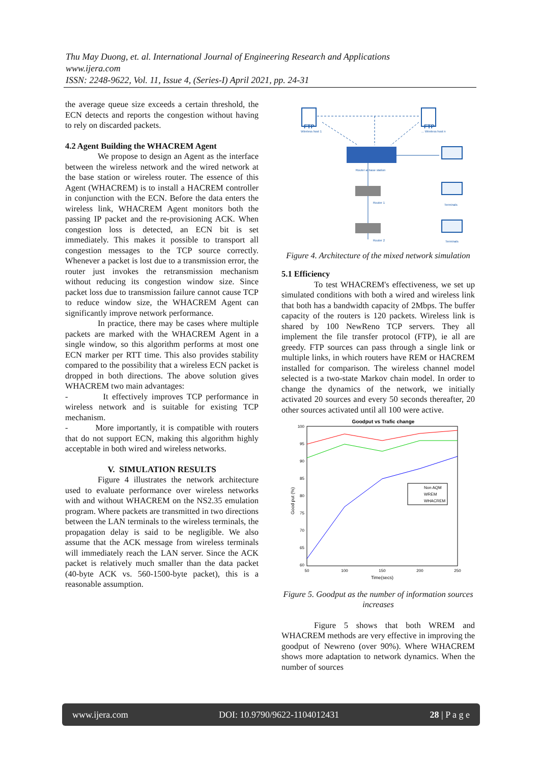Thu May Duong, et. al. International Journal of Engineering Research and Applications
www.ijera.com
ISSN: 2248-9622, Vol. 11, Issue 4, (Series-I) April 2021, pp. 24-31
the average queue size exceeds a certain threshold, the ECN detects and reports the congestion without having to rely on discarded packets.
4.2 Agent Building the WHACREM Agent
We propose to design an Agent as the interface between the wireless network and the wired network at the base station or wireless router. The essence of this Agent (WHACREM) is to install a HACREM controller in conjunction with the ECN. Before the data enters the wireless link, WHACREM Agent monitors both the passing IP packet and the re-provisioning ACK. When congestion loss is detected, an ECN bit is set immediately. This makes it possible to transport all congestion messages to the TCP source correctly. Whenever a packet is lost due to a transmission error, the router just invokes the retransmission mechanism without reducing its congestion window size. Since packet loss due to transmission failure cannot cause TCP to reduce window size, the WHACREM Agent can significantly improve network performance.
In practice, there may be cases where multiple packets are marked with the WHACREM Agent in a single window, so this algorithm performs at most one ECN marker per RTT time. This also provides stability compared to the possibility that a wireless ECN packet is dropped in both directions. The above solution gives WHACREM two main advantages:
- It effectively improves TCP performance in wireless network and is suitable for existing TCP mechanism.
- More importantly, it is compatible with routers that do not support ECN, making this algorithm highly acceptable in both wired and wireless networks.
V. SIMULATION RESULTS
Figure 4 illustrates the network architecture used to evaluate performance over wireless networks with and without WHACREM on the NS2.35 emulation program. Where packets are transmitted in two directions between the LAN terminals to the wireless terminals, the propagation delay is said to be negligible. We also assume that the ACK message from wireless terminals will immediately reach the LAN server. Since the ACK packet is relatively much smaller than the data packet (40-byte ACK vs. 560-1500-byte packet), this is a reasonable assumption.
FTP
FTP
Wireless host 1
... Wireless host n
Router at base station
Router 1
Router 2
Terminals
Terminals
Figure 4. Architecture of the mixed network simulation
5.1 Efficiency
To test WHACREM's effectiveness, we set up simulated conditions with both a wired and wireless link that both has a bandwidth capacity of 2Mbps. The buffer capacity of the routers is 120 packets. Wireless link is shared by 100 NewReno TCP servers. They all implement the file transfer protocol (FTP), ie all are greedy. FTP sources can pass through a single link or multiple links, in which routers have REM or HACREM installed for comparison. The wireless channel model selected is a two-state Markov chain model. In order to change the dynamics of the network, we initially activated 20 sources and every 50 seconds thereafter, 20 other sources activated until all 100 were active.
Goodput vs Trafic change
100
95
90
85
80
75
70
65
60
50
100
150
200
250
Time(secs)
Good put (%)
Non AQM
WREM
WHACREM
Figure 5. Goodput as the number of information sources increases
Figure 5 shows that both WREM and WHACREM methods are very effective in improving the goodput of Newreno (over 90%). Where WHACREM shows more adaptation to network dynamics. When the number of sources
www.ijera.com DOI: 10.9790/9622-1104012431 28 | P a g e